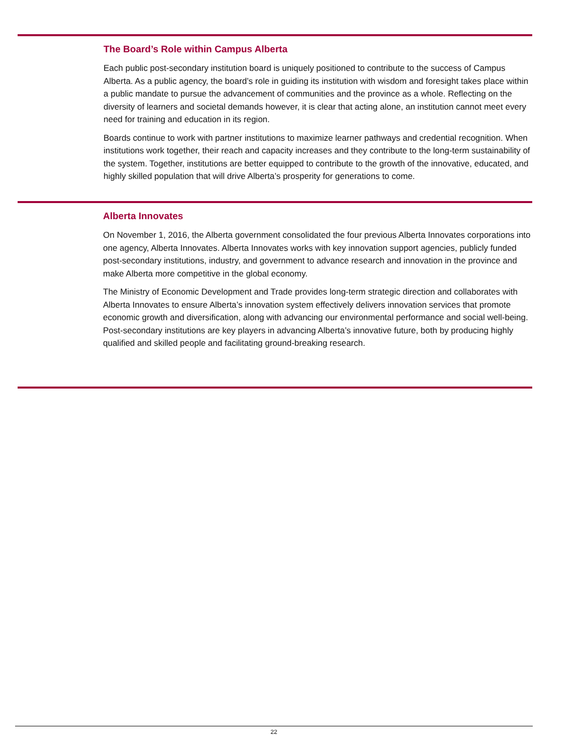The Board’s Role within Campus Alberta
Each public post-secondary institution board is uniquely positioned to contribute to the success of Campus Alberta. As a public agency, the board’s role in guiding its institution with wisdom and foresight takes place within a public mandate to pursue the advancement of communities and the province as a whole. Reflecting on the diversity of learners and societal demands however, it is clear that acting alone, an institution cannot meet every need for training and education in its region.
Boards continue to work with partner institutions to maximize learner pathways and credential recognition. When institutions work together, their reach and capacity increases and they contribute to the long-term sustainability of the system. Together, institutions are better equipped to contribute to the growth of the innovative, educated, and highly skilled population that will drive Alberta’s prosperity for generations to come.
Alberta Innovates
On November 1, 2016, the Alberta government consolidated the four previous Alberta Innovates corporations into one agency, Alberta Innovates. Alberta Innovates works with key innovation support agencies, publicly funded post-secondary institutions, industry, and government to advance research and innovation in the province and make Alberta more competitive in the global economy.
The Ministry of Economic Development and Trade provides long-term strategic direction and collaborates with Alberta Innovates to ensure Alberta’s innovation system effectively delivers innovation services that promote economic growth and diversification, along with advancing our environmental performance and social well-being. Post-secondary institutions are key players in advancing Alberta’s innovative future, both by producing highly qualified and skilled people and facilitating ground-breaking research.
22